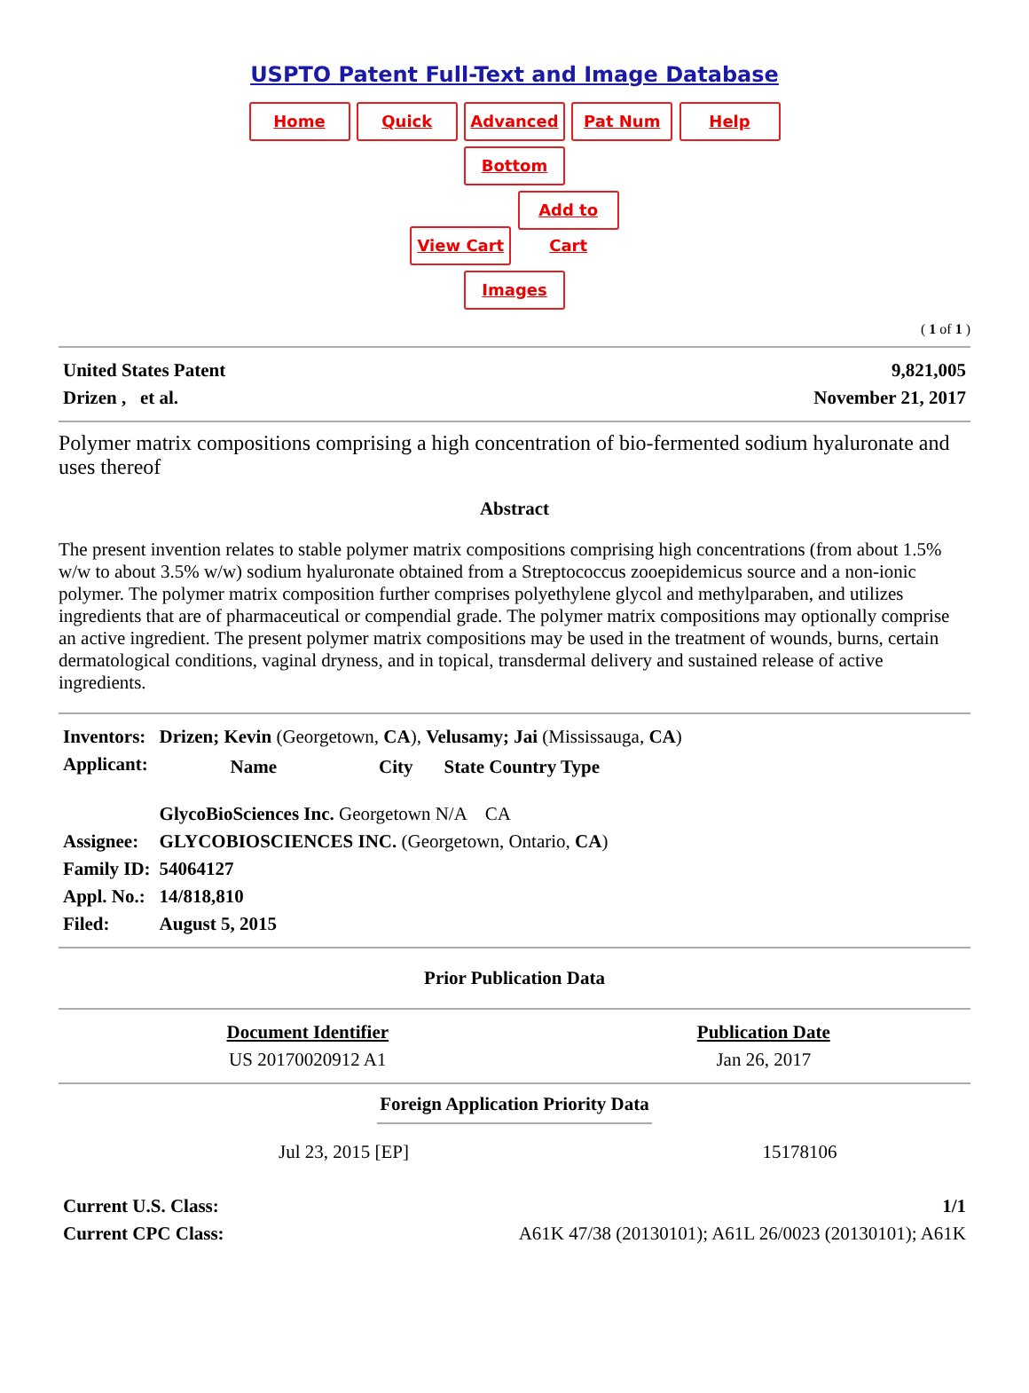USPTO Patent Full-Text and Image Database
Home Quick Advanced Pat Num Help
Bottom
View Cart Add to Cart
Images
( 1 of 1 )
| United States Patent | 9,821,005 |
| Drizen , et al. | November 21, 2017 |
Polymer matrix compositions comprising a high concentration of bio-fermented sodium hyaluronate and uses thereof
Abstract
The present invention relates to stable polymer matrix compositions comprising high concentrations (from about 1.5% w/w to about 3.5% w/w) sodium hyaluronate obtained from a Streptococcus zooepidemicus source and a non-ionic polymer. The polymer matrix composition further comprises polyethylene glycol and methylparaben, and utilizes ingredients that are of pharmaceutical or compendial grade. The polymer matrix compositions may optionally comprise an active ingredient. The present polymer matrix compositions may be used in the treatment of wounds, burns, certain dermatological conditions, vaginal dryness, and in topical, transdermal delivery and sustained release of active ingredients.
| Inventors: | Drizen; Kevin (Georgetown, CA ), Velusamy; Jai (Mississauga, CA ) |
| Applicant: | / Name / City / State Country Type / / --- / --- / --- / GlycoBioSciences Inc. Georgetown N/A CA |
| Assignee: | GLYCOBIOSCIENCES INC. (Georgetown, Ontario, CA ) |
| Family ID: | 54064127 |
| Appl. No.: | 14/818,810 |
| Filed: | August 5, 2015 |
Prior Publication Data
| Document Identifier | Publication Date |
| --- | --- |
| US 20170020912 A1 | Jan 26, 2017 |
Foreign Application Priority Data
| Jul 23, 2015 [EP] | 15178106 |
| Current U.S. Class: | 1/1 |
| Current CPC Class: | A61K 47/38 (20130101); A61L 26/0023 (20130101); A61K |